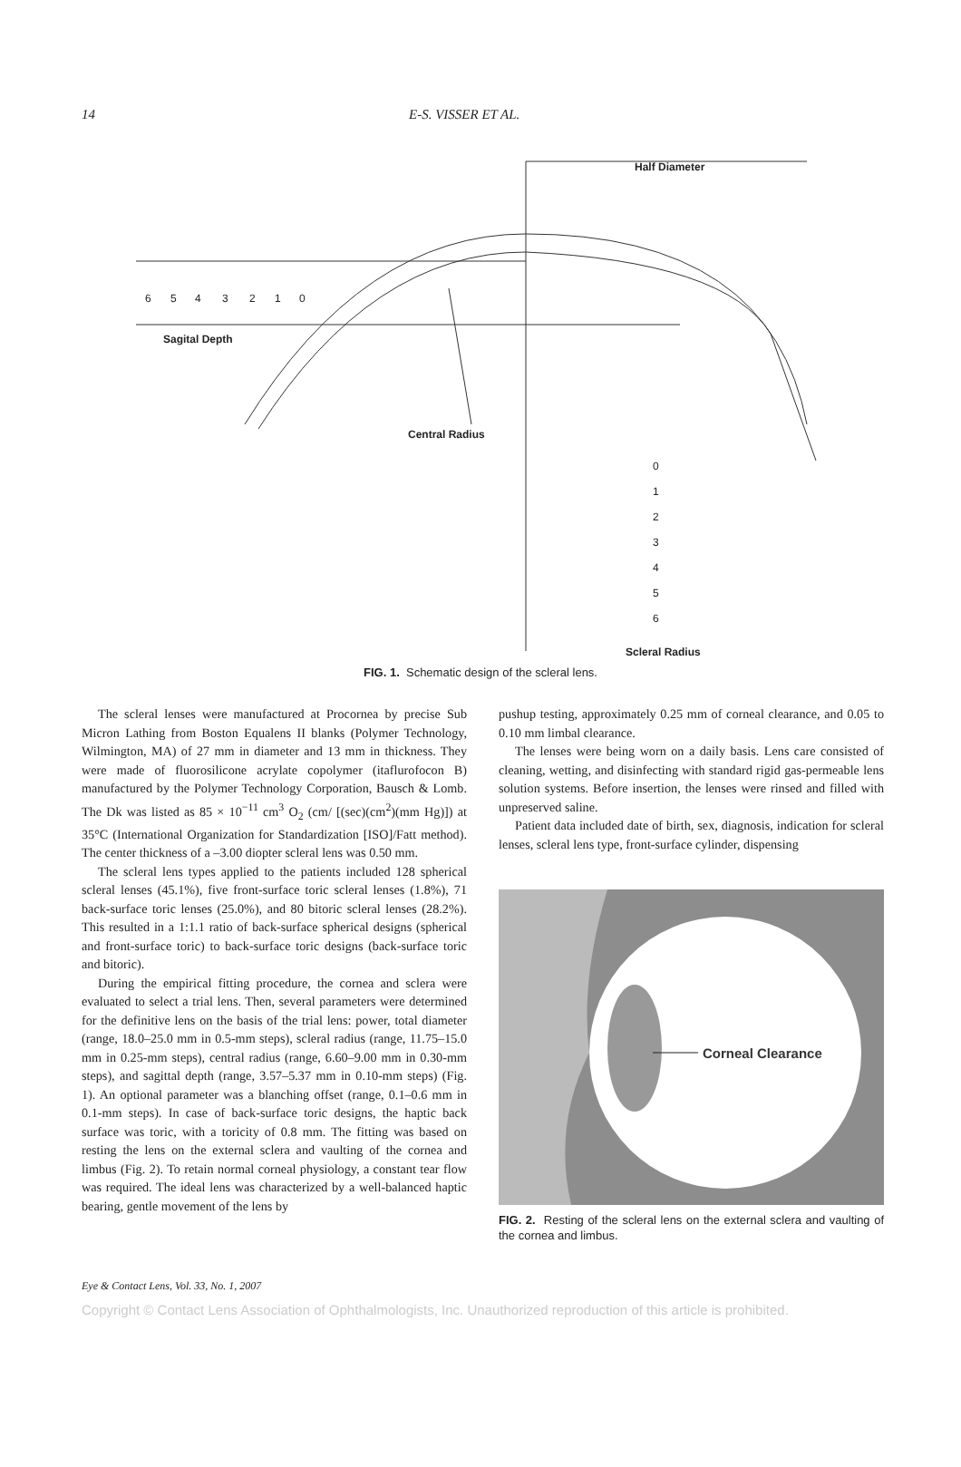14 E-S. VISSER ET AL.
Half Diameter
6
5
4
3
2
1
0
Sagital Depth
Central Radius
0
1
2
3
4
5
6
Scleral Radius
FIG. 1. Schematic design of the scleral lens.
The scleral lenses were manufactured at Procornea by precise Sub Micron Lathing from Boston Equalens II blanks (Polymer Technology, Wilmington, MA) of 27 mm in diameter and 13 mm in thickness. They were made of fluorosilicone acrylate copolymer (itaflurofocon B) manufactured by the Polymer Technology Corporation, Bausch & Lomb. The Dk was listed as 85 × 10<sup>−11</sup> cm<sup>3</sup> O<sub>2</sub> (cm/ [(sec)(cm<sup>2</sup>)(mm Hg)]) at 35°C (International Organization for Standardization [ISO]/Fatt method). The center thickness of a –3.00 diopter scleral lens was 0.50 mm.
The scleral lens types applied to the patients included 128 spherical scleral lenses (45.1%), five front-surface toric scleral lenses (1.8%), 71 back-surface toric lenses (25.0%), and 80 bitoric scleral lenses (28.2%). This resulted in a 1:1.1 ratio of back-surface spherical designs (spherical and front-surface toric) to back-surface toric designs (back-surface toric and bitoric).
During the empirical fitting procedure, the cornea and sclera were evaluated to select a trial lens. Then, several parameters were determined for the definitive lens on the basis of the trial lens: power, total diameter (range, 18.0–25.0 mm in 0.5-mm steps), scleral radius (range, 11.75–15.0 mm in 0.25-mm steps), central radius (range, 6.60–9.00 mm in 0.30-mm steps), and sagittal depth (range, 3.57–5.37 mm in 0.10-mm steps) (Fig. 1). An optional parameter was a blanching offset (range, 0.1–0.6 mm in 0.1-mm steps). In case of back-surface toric designs, the haptic back surface was toric, with a toricity of 0.8 mm. The fitting was based on resting the lens on the external sclera and vaulting of the cornea and limbus (Fig. 2). To retain normal corneal physiology, a constant tear flow was required. The ideal lens was characterized by a well-balanced haptic bearing, gentle movement of the lens by
pushup testing, approximately 0.25 mm of corneal clearance, and 0.05 to 0.10 mm limbal clearance.
The lenses were being worn on a daily basis. Lens care consisted of cleaning, wetting, and disinfecting with standard rigid gas-permeable lens solution systems. Before insertion, the lenses were rinsed and filled with unpreserved saline.
Patient data included date of birth, sex, diagnosis, indication for scleral lenses, scleral lens type, front-surface cylinder, dispensing
Corneal Clearance
FIG. 2. Resting of the scleral lens on the external sclera and vaulting of the cornea and limbus.
Eye & Contact Lens, Vol. 33, No. 1, 2007
Copyright © Contact Lens Association of Ophthalmologists, Inc. Unauthorized reproduction of this article is prohibited.